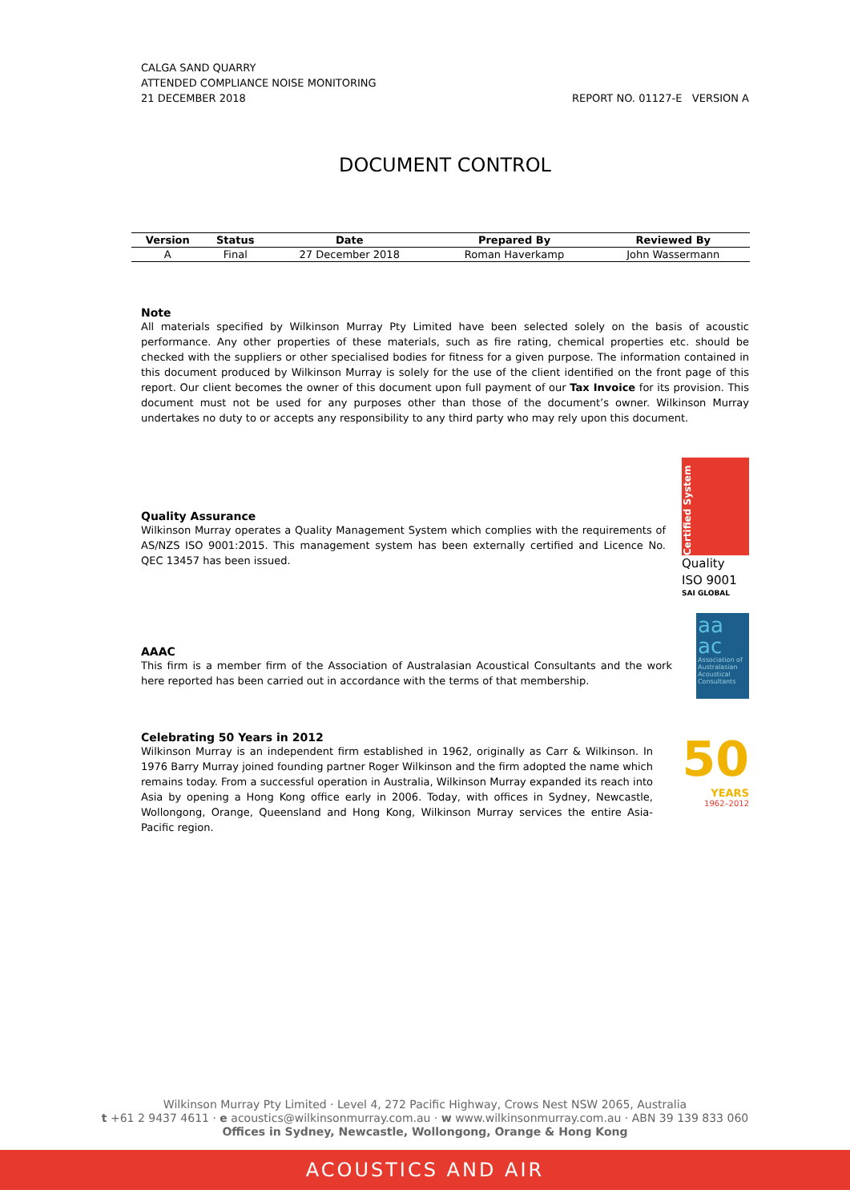CALGA SAND QUARRY
ATTENDED COMPLIANCE NOISE MONITORING
21 DECEMBER 2018 REPORT NO. 01127-E VERSION A
DOCUMENT CONTROL
| Version | Status | Date | Prepared By | Reviewed By |
| --- | --- | --- | --- | --- |
| A | Final | 27 December 2018 | Roman Haverkamp | John Wassermann |
Note
All materials specified by Wilkinson Murray Pty Limited have been selected solely on the basis of acoustic performance. Any other properties of these materials, such as fire rating, chemical properties etc. should be checked with the suppliers or other specialised bodies for fitness for a given purpose. The information contained in this document produced by Wilkinson Murray is solely for the use of the client identified on the front page of this report. Our client becomes the owner of this document upon full payment of our Tax Invoice for its provision. This document must not be used for any purposes other than those of the document’s owner. Wilkinson Murray undertakes no duty to or accepts any responsibility to any third party who may rely upon this document.
Quality Assurance
Wilkinson Murray operates a Quality Management System which complies with the requirements of AS/NZS ISO 9001:2015. This management system has been externally certified and Licence No. QEC 13457 has been issued.
Certified System
Quality
ISO 9001
SAI GLOBAL
AAAC
This firm is a member firm of the Association of Australasian Acoustical Consultants and the work here reported has been carried out in accordance with the terms of that membership.
aa
ac
Association of Australasian Acoustical Consultants
Celebrating 50 Years in 2012
Wilkinson Murray is an independent firm established in 1962, originally as Carr & Wilkinson. In 1976 Barry Murray joined founding partner Roger Wilkinson and the firm adopted the name which remains today. From a successful operation in Australia, Wilkinson Murray expanded its reach into Asia by opening a Hong Kong office early in 2006. Today, with offices in Sydney, Newcastle, Wollongong, Orange, Queensland and Hong Kong, Wilkinson Murray services the entire Asia-Pacific region.
50
YEARS
1962–2012
Wilkinson Murray Pty Limited · Level 4, 272 Pacific Highway, Crows Nest NSW 2065, Australia
t +61 2 9437 4611 · e acoustics@wilkinsonmurray.com.au · w www.wilkinsonmurray.com.au · ABN 39 139 833 060
Offices in Sydney, Newcastle, Wollongong, Orange & Hong Kong
ACOUSTICS AND AIR